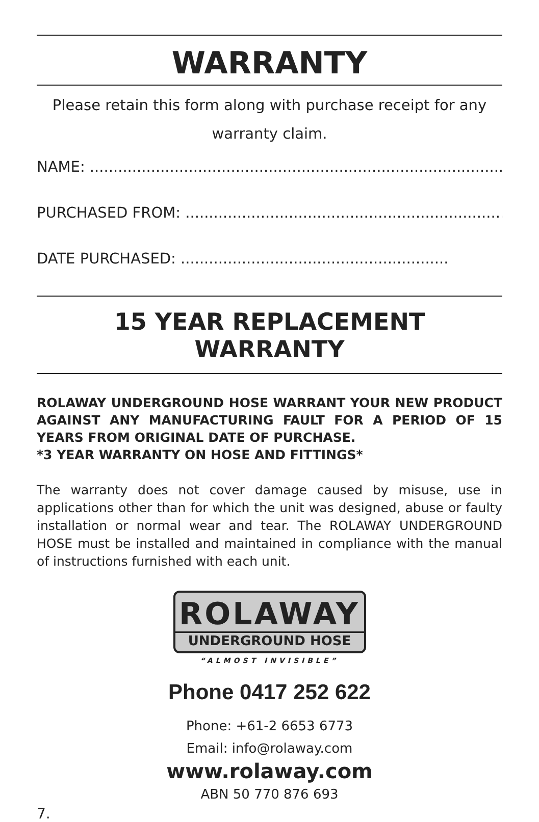WARRANTY
Please retain this form along with purchase receipt for any
warranty claim.
NAME: ........................................................................................
PURCHASED FROM: ....................................................................
DATE PURCHASED: .........................................................
15 YEAR REPLACEMENT WARRANTY
ROLAWAY UNDERGROUND HOSE WARRANT YOUR NEW PRODUCT AGAINST ANY MANUFACTURING FAULT FOR A PERIOD OF 15 YEARS FROM ORIGINAL DATE OF PURCHASE.
*3 YEAR WARRANTY ON HOSE AND FITTINGS*
The warranty does not cover damage caused by misuse, use in applications other than for which the unit was designed, abuse or faulty installation or normal wear and tear. The ROLAWAY UNDERGROUND HOSE must be installed and maintained in compliance with the manual of instructions furnished with each unit.
ROLAWAY
UNDERGROUND HOSE
“ALMOST INVISIBLE”
Phone 0417 252 622
Phone: +61-2 6653 6773
Email: info@rolaway.com
www.rolaway.com
ABN 50 770 876 693
7.